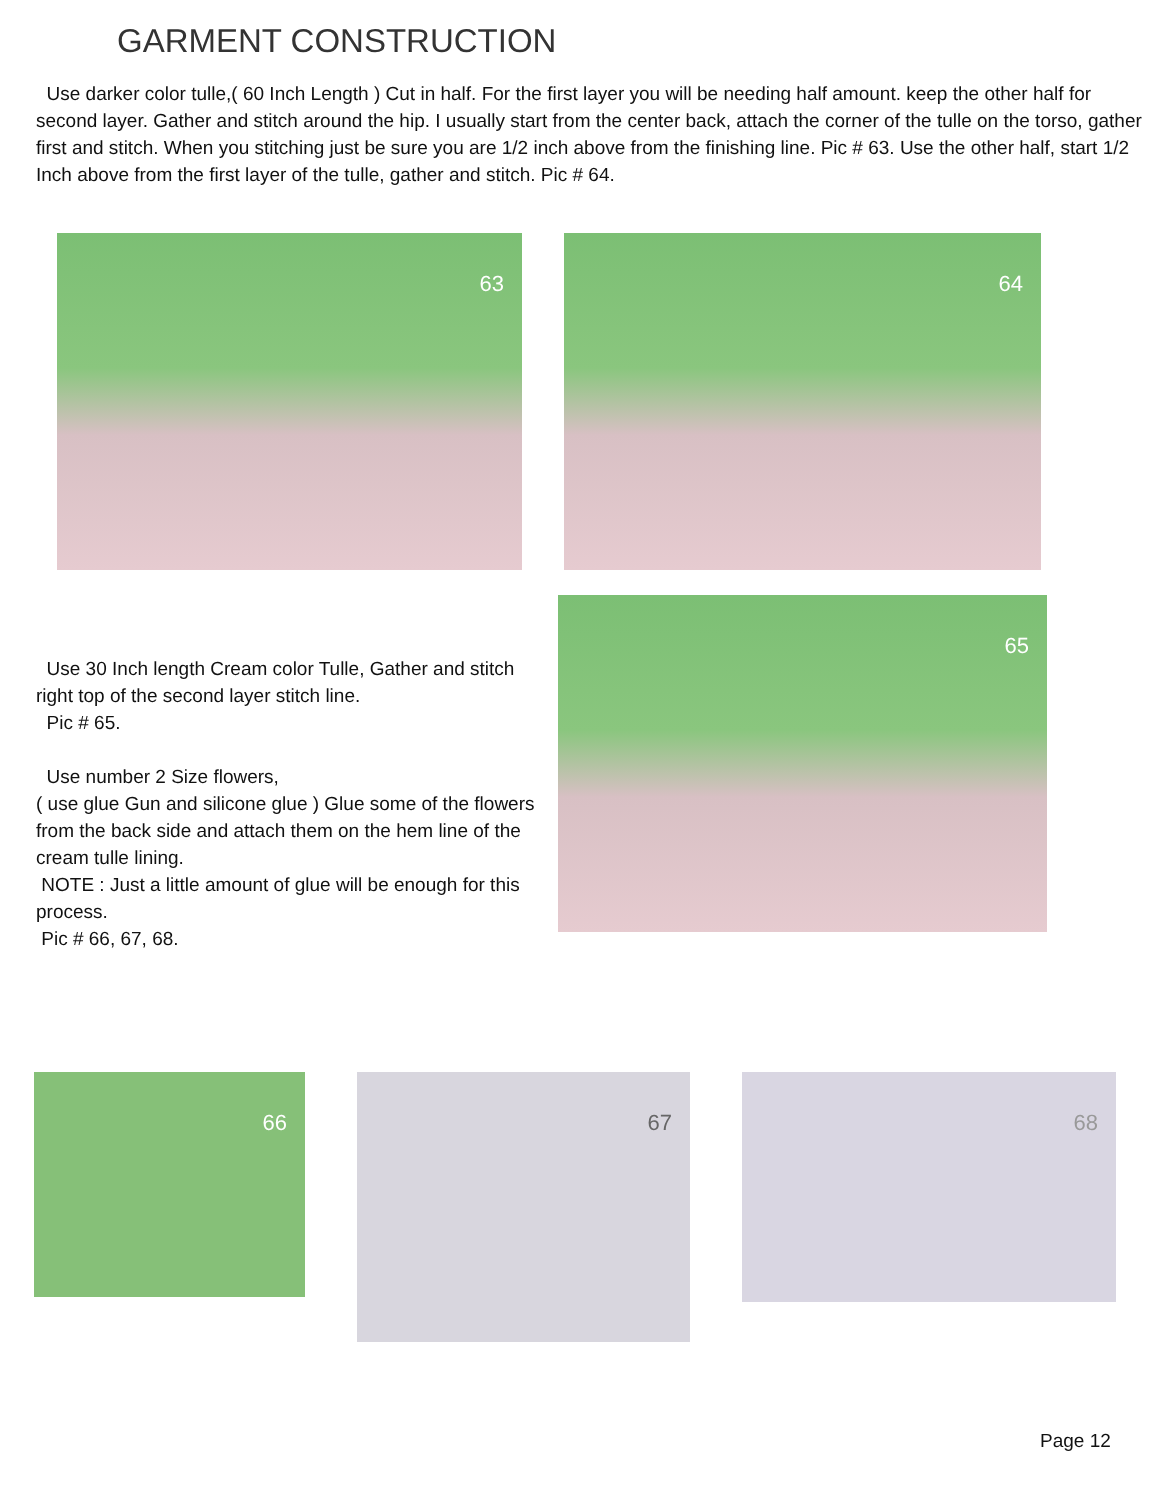GARMENT CONSTRUCTION
Use darker color tulle,( 60 Inch Length ) Cut in half. For the first layer you will be needing half amount. keep the other half for second layer. Gather and stitch around the hip. I usually start from the center back, attach the corner of the tulle on the torso, gather first and stitch. When you stitching just be sure you are 1/2 inch above from the finishing line. Pic # 63. Use the other half, start 1/2 Inch above from the first layer of the tulle, gather and stitch. Pic # 64.
63 64
Use 30 Inch length Cream color Tulle, Gather and stitch right top of the second layer stitch line.
Pic # 65.
Use number 2 Size flowers,
( use glue Gun and silicone glue ) Glue some of the flowers from the back side and attach them on the hem line of the cream tulle lining.
NOTE : Just a little amount of glue will be enough for this process.
Pic # 66, 67, 68.
65
66 67 68
Page 12